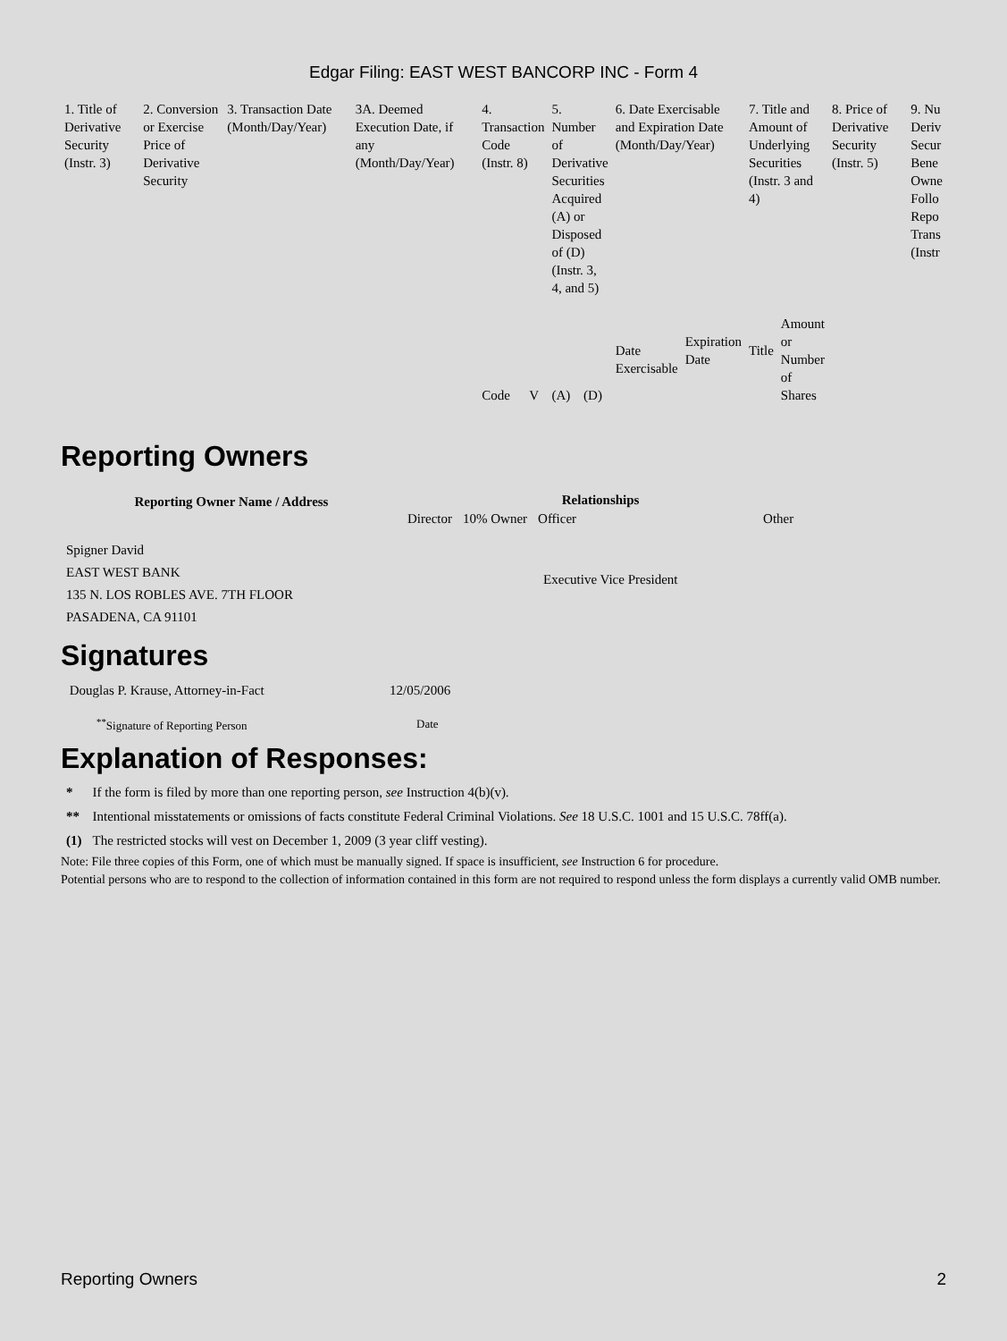Edgar Filing: EAST WEST BANCORP INC - Form 4
| 1. Title of Derivative Security (Instr. 3) | 2. Conversion or Exercise Price of Derivative Security | 3. Transaction Date (Month/Day/Year) | 3A. Deemed Execution Date, if any (Month/Day/Year) | 4. Transaction Code (Instr. 8) | | 5. Number of Derivative Securities Acquired (A) or Disposed of (D) (Instr. 3, 4, and 5) | | 6. Date Exercisable and Expiration Date (Month/Day/Year) | | 7. Title and Amount of Underlying Securities (Instr. 3 and 4) | | 8. Price of Derivative Security (Instr. 5) | 9. Nu Deriv Secur Bene Owne Follo Repo Trans (Instr |
| | | | | Code | V | (A) | (D) | Date Exercisable | Expiration Date | Title | Amount or Number of Shares | | |
Reporting Owners
| Reporting Owner Name / Address | Relationships | | | |
| --- | --- | --- | --- | --- |
| | Director | 10% Owner | Officer | Other |
| Spigner David EAST WEST BANK 135 N. LOS ROBLES AVE. 7TH FLOOR PASADENA, CA 91101 | | | Executive Vice President | |
Signatures
| Douglas P. Krause, Attorney-in-Fact | 12/05/2006 |
| <sup>**</sup> Signature of Reporting Person | Date |
Explanation of Responses:
| * | If the form is filed by more than one reporting person, see Instruction 4(b)(v). |
| ** | Intentional misstatements or omissions of facts constitute Federal Criminal Violations. See 18 U.S.C. 1001 and 15 U.S.C. 78ff(a). |
| (1) | The restricted stocks will vest on December 1, 2009 (3 year cliff vesting). |
Note: File three copies of this Form, one of which must be manually signed. If space is insufficient, see Instruction 6 for procedure.
Potential persons who are to respond to the collection of information contained in this form are not required to respond unless the form displays a currently valid OMB number.
Reporting Owners 2